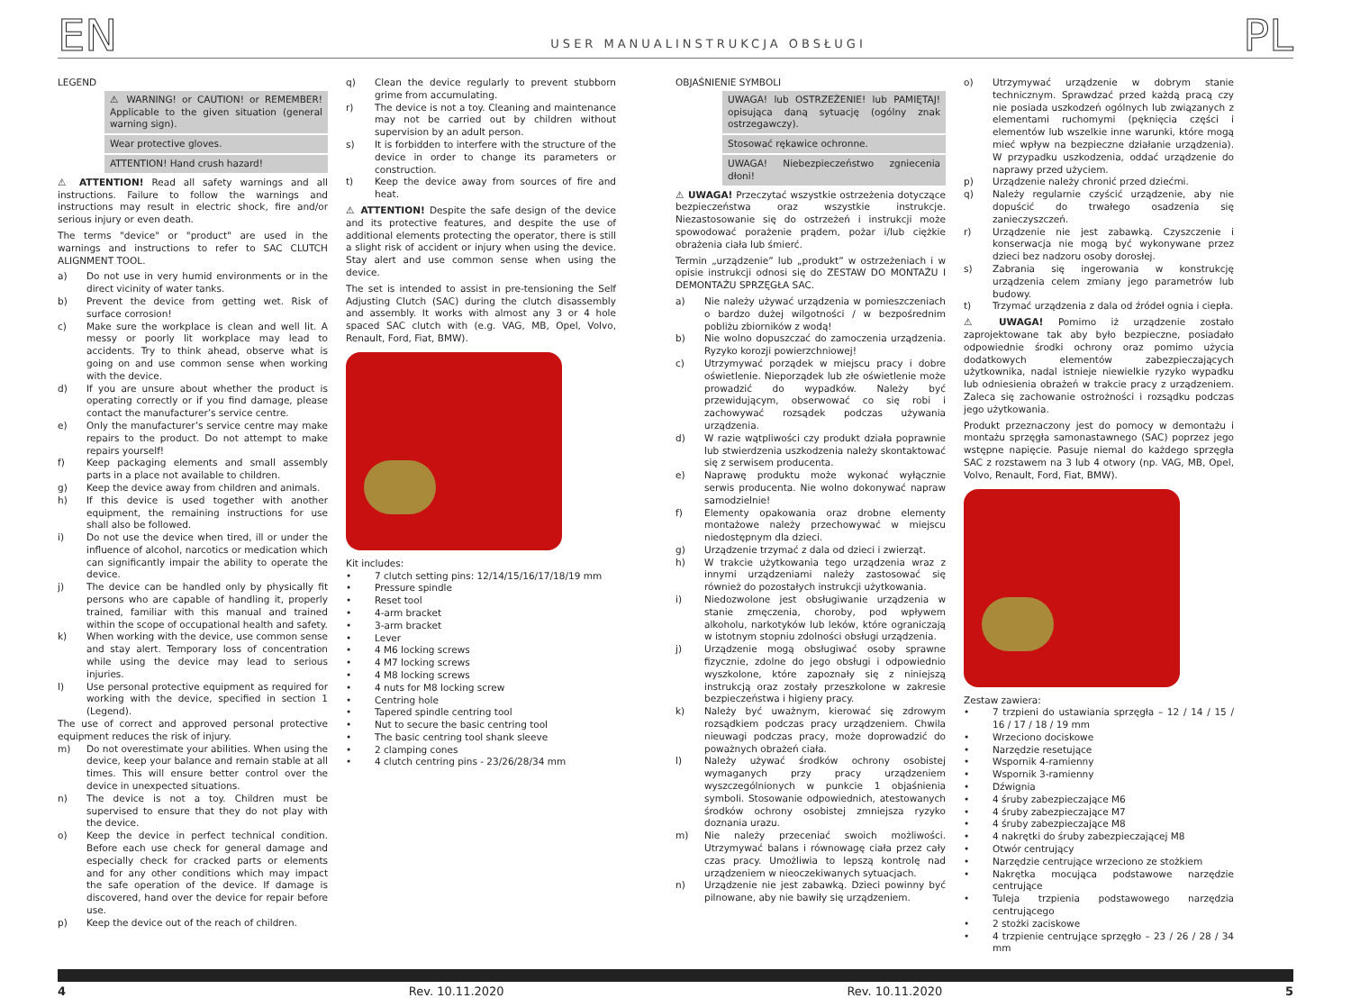EN USER MANUAL
LEGEND
⚠ WARNING! or CAUTION! or REMEMBER! Applicable to the given situation (general warning sign).
Wear protective gloves.
ATTENTION! Hand crush hazard!
⚠ ATTENTION! Read all safety warnings and all instructions. Failure to follow the warnings and instructions may result in electric shock, fire and/or serious injury or even death.
The terms "device" or "product" are used in the warnings and instructions to refer to SAC CLUTCH ALIGNMENT TOOL.
a) Do not use in very humid environments or in the direct vicinity of water tanks.
b) Prevent the device from getting wet. Risk of surface corrosion!
c) Make sure the workplace is clean and well lit. A messy or poorly lit workplace may lead to accidents. Try to think ahead, observe what is going on and use common sense when working with the device.
d) If you are unsure about whether the product is operating correctly or if you find damage, please contact the manufacturer’s service centre.
e) Only the manufacturer’s service centre may make repairs to the product. Do not attempt to make repairs yourself!
f) Keep packaging elements and small assembly parts in a place not available to children.
g) Keep the device away from children and animals.
h) If this device is used together with another equipment, the remaining instructions for use shall also be followed.
i) Do not use the device when tired, ill or under the influence of alcohol, narcotics or medication which can significantly impair the ability to operate the device.
j) The device can be handled only by physically fit persons who are capable of handling it, properly trained, familiar with this manual and trained within the scope of occupational health and safety.
k) When working with the device, use common sense and stay alert. Temporary loss of concentration while using the device may lead to serious injuries.
l) Use personal protective equipment as required for working with the device, specified in section 1 (Legend).
The use of correct and approved personal protective equipment reduces the risk of injury.
m) Do not overestimate your abilities. When using the device, keep your balance and remain stable at all times. This will ensure better control over the device in unexpected situations.
n) The device is not a toy. Children must be supervised to ensure that they do not play with the device.
o) Keep the device in perfect technical condition. Before each use check for general damage and especially check for cracked parts or elements and for any other conditions which may impact the safe operation of the device. If damage is discovered, hand over the device for repair before use.
p) Keep the device out of the reach of children.
q) Clean the device regularly to prevent stubborn grime from accumulating.
r) The device is not a toy. Cleaning and maintenance may not be carried out by children without supervision by an adult person.
s) It is forbidden to interfere with the structure of the device in order to change its parameters or construction.
t) Keep the device away from sources of fire and heat.
⚠ ATTENTION! Despite the safe design of the device and its protective features, and despite the use of additional elements protecting the operator, there is still a slight risk of accident or injury when using the device. Stay alert and use common sense when using the device.
The set is intended to assist in pre-tensioning the Self Adjusting Clutch (SAC) during the clutch disassembly and assembly. It works with almost any 3 or 4 hole spaced SAC clutch with (e.g. VAG, MB, Opel, Volvo, Renault, Ford, Fiat, BMW).
Kit includes:
• 7 clutch setting pins: 12/14/15/16/17/18/19 mm
• Pressure spindle
• Reset tool
• 4-arm bracket
• 3-arm bracket
• Lever
• 4 M6 locking screws
• 4 M7 locking screws
• 4 M8 locking screws
• 4 nuts for M8 locking screw
• Centring hole
• Tapered spindle centring tool
• Nut to secure the basic centring tool
• The basic centring tool shank sleeve
• 2 clamping cones
• 4 clutch centring pins - 23/26/28/34 mm
INSTRUKCJA OBSŁUGI PL
OBJAŚNIENIE SYMBOLI
UWAGA! lub OSTRZEŻENIE! lub PAMIĘTAJ! opisująca daną sytuację (ogólny znak ostrzegawczy).
Stosować rękawice ochronne.
UWAGA! Niebezpieczeństwo zgniecenia dłoni!
⚠ UWAGA! Przeczytać wszystkie ostrzeżenia dotyczące bezpieczeństwa oraz wszystkie instrukcje. Niezastosowanie się do ostrzeżeń i instrukcji może spowodować porażenie prądem, pożar i/lub ciężkie obrażenia ciała lub śmierć.
Termin „urządzenie” lub „produkt” w ostrzeżeniach i w opisie instrukcji odnosi się do ZESTAW DO MONTAŻU I DEMONTAŻU SPRZĘGŁA SAC.
a) Nie należy używać urządzenia w pomieszczeniach o bardzo dużej wilgotności / w bezpośrednim pobliżu zbiorników z wodą!
b) Nie wolno dopuszczać do zamoczenia urządzenia. Ryzyko korozji powierzchniowej!
c) Utrzymywać porządek w miejscu pracy i dobre oświetlenie. Nieporządek lub złe oświetlenie może prowadzić do wypadków. Należy być przewidującym, obserwować co się robi i zachowywać rozsądek podczas używania urządzenia.
d) W razie wątpliwości czy produkt działa poprawnie lub stwierdzenia uszkodzenia należy skontaktować się z serwisem producenta.
e) Naprawę produktu może wykonać wyłącznie serwis producenta. Nie wolno dokonywać napraw samodzielnie!
f) Elementy opakowania oraz drobne elementy montażowe należy przechowywać w miejscu niedostępnym dla dzieci.
g) Urządzenie trzymać z dala od dzieci i zwierząt.
h) W trakcie użytkowania tego urządzenia wraz z innymi urządzeniami należy zastosować się również do pozostałych instrukcji użytkowania.
i) Niedozwolone jest obsługiwanie urządzenia w stanie zmęczenia, choroby, pod wpływem alkoholu, narkotyków lub leków, które ograniczają w istotnym stopniu zdolności obsługi urządzenia.
j) Urządzenie mogą obsługiwać osoby sprawne fizycznie, zdolne do jego obsługi i odpowiednio wyszkolone, które zapoznały się z niniejszą instrukcją oraz zostały przeszkolone w zakresie bezpieczeństwa i higieny pracy.
k) Należy być uważnym, kierować się zdrowym rozsądkiem podczas pracy urządzeniem. Chwila nieuwagi podczas pracy, może doprowadzić do poważnych obrażeń ciała.
l) Należy używać środków ochrony osobistej wymaganych przy pracy urządzeniem wyszczególnionych w punkcie 1 objaśnienia symboli. Stosowanie odpowiednich, atestowanych środków ochrony osobistej zmniejsza ryzyko doznania urazu.
m) Nie należy przeceniać swoich możliwości. Utrzymywać balans i równowagę ciała przez cały czas pracy. Umożliwia to lepszą kontrolę nad urządzeniem w nieoczekiwanych sytuacjach.
n) Urządzenie nie jest zabawką. Dzieci powinny być pilnowane, aby nie bawiły się urządzeniem.
o) Utrzymywać urządzenie w dobrym stanie technicznym. Sprawdzać przed każdą pracą czy nie posiada uszkodzeń ogólnych lub związanych z elementami ruchomymi (pęknięcia części i elementów lub wszelkie inne warunki, które mogą mieć wpływ na bezpieczne działanie urządzenia). W przypadku uszkodzenia, oddać urządzenie do naprawy przed użyciem.
p) Urządzenie należy chronić przed dziećmi.
q) Należy regularnie czyścić urządzenie, aby nie dopuścić do trwałego osadzenia się zanieczyszczeń.
r) Urządzenie nie jest zabawką. Czyszczenie i konserwacja nie mogą być wykonywane przez dzieci bez nadzoru osoby dorosłej.
s) Zabrania się ingerowania w konstrukcję urządzenia celem zmiany jego parametrów lub budowy.
t) Trzymać urządzenia z dala od źródeł ognia i ciepła.
⚠ UWAGA! Pomimo iż urządzenie zostało zaprojektowane tak aby było bezpieczne, posiadało odpowiednie środki ochrony oraz pomimo użycia dodatkowych elementów zabezpieczających użytkownika, nadal istnieje niewielkie ryzyko wypadku lub odniesienia obrażeń w trakcie pracy z urządzeniem. Zaleca się zachowanie ostrożności i rozsądku podczas jego użytkowania.
Produkt przeznaczony jest do pomocy w demontażu i montażu sprzęgła samonastawnego (SAC) poprzez jego wstępne napięcie. Pasuje niemal do każdego sprzęgła SAC z rozstawem na 3 lub 4 otwory (np. VAG, MB, Opel, Volvo, Renault, Ford, Fiat, BMW).
Zestaw zawiera:
• 7 trzpieni do ustawiania sprzęgła – 12 / 14 / 15 / 16 / 17 / 18 / 19 mm
• Wrzeciono dociskowe
• Narzędzie resetujące
• Wspornik 4-ramienny
• Wspornik 3-ramienny
• Dźwignia
• 4 śruby zabezpieczające M6
• 4 śruby zabezpieczające M7
• 4 śruby zabezpieczające M8
• 4 nakrętki do śruby zabezpieczającej M8
• Otwór centrujący
• Narzędzie centrujące wrzeciono ze stożkiem
• Nakrętka mocująca podstawowe narzędzie centrujące
• Tuleja trzpienia podstawowego narzędzia centrującego
• 2 stożki zaciskowe
• 4 trzpienie centrujące sprzęgło – 23 / 26 / 28 / 34 mm
4 Rev. 10.11.2020 Rev. 10.11.2020 5